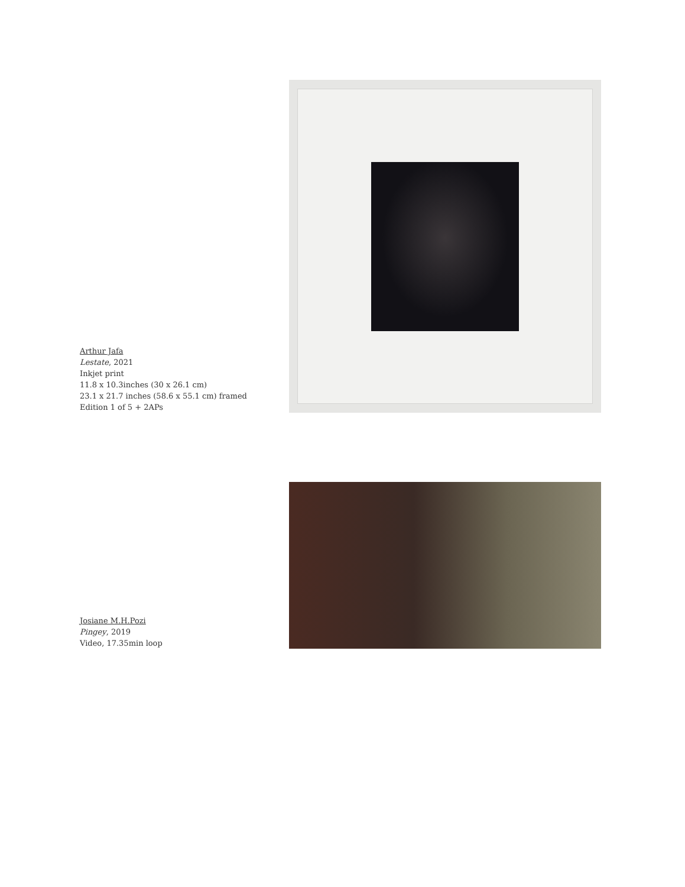Arthur Jafa
Lestate, 2021
Inkjet print
11.8 x 10.3inches (30 x 26.1 cm)
23.1 x 21.7 inches (58.6 x 55.1 cm) framed
Edition 1 of 5 + 2APs
Josiane M.H.Pozi
Pingey, 2019
Video, 17.35min loop